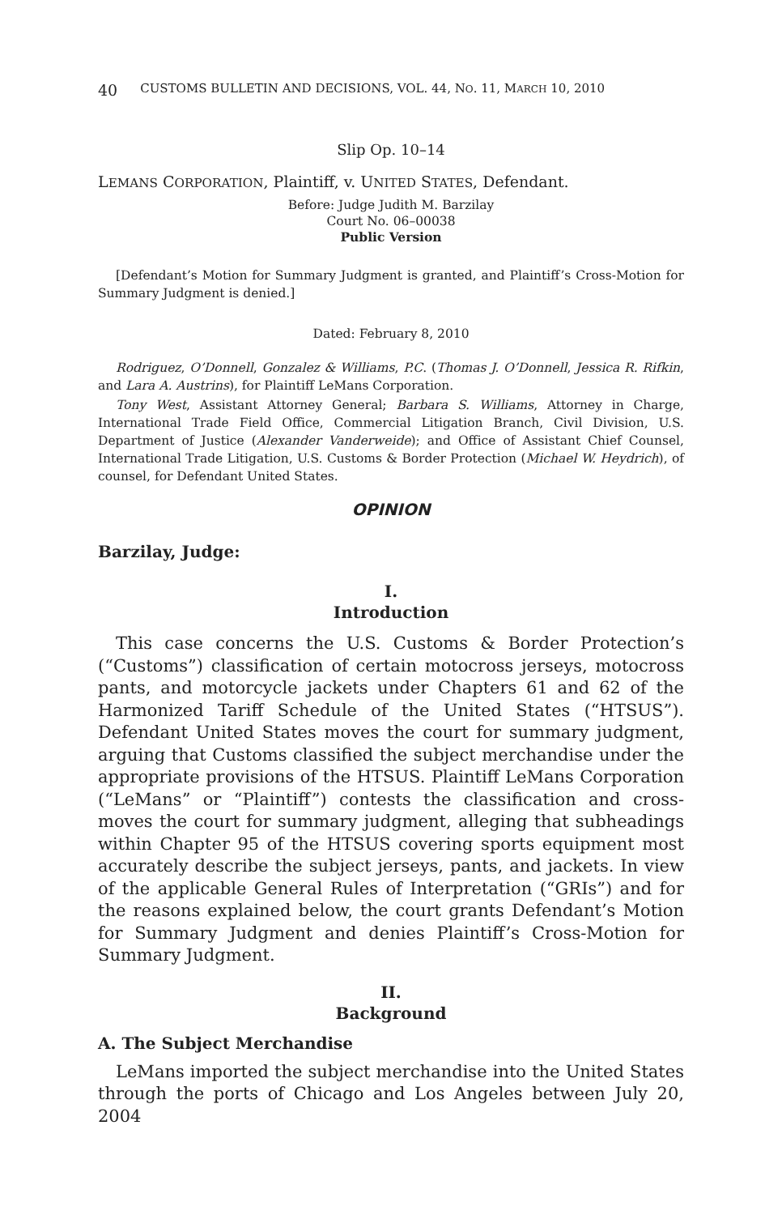40 CUSTOMS BULLETIN AND DECISIONS, VOL. 44, NO. 11, MARCH 10, 2010
Slip Op. 10–14
LEMANS CORPORATION, Plaintiff, v. UNITED STATES, Defendant.
Before: Judge Judith M. Barzilay
Court No. 06–00038
Public Version
[Defendant’s Motion for Summary Judgment is granted, and Plaintiff’s Cross-Motion for Summary Judgment is denied.]
Dated: February 8, 2010
Rodriguez, O’Donnell, Gonzalez & Williams, P.C. (Thomas J. O’Donnell, Jessica R. Rifkin, and Lara A. Austrins), for Plaintiff LeMans Corporation.
Tony West, Assistant Attorney General; Barbara S. Williams, Attorney in Charge, International Trade Field Office, Commercial Litigation Branch, Civil Division, U.S. Department of Justice (Alexander Vanderweide); and Office of Assistant Chief Counsel, International Trade Litigation, U.S. Customs & Border Protection (Michael W. Heydrich), of counsel, for Defendant United States.
OPINION
Barzilay, Judge:
I.
Introduction
This case concerns the U.S. Customs & Border Protection’s (“Customs”) classification of certain motocross jerseys, motocross pants, and motorcycle jackets under Chapters 61 and 62 of the Harmonized Tariff Schedule of the United States (“HTSUS”). Defendant United States moves the court for summary judgment, arguing that Customs classified the subject merchandise under the appropriate provisions of the HTSUS. Plaintiff LeMans Corporation (“LeMans” or “Plaintiff”) contests the classification and cross-moves the court for summary judgment, alleging that subheadings within Chapter 95 of the HTSUS covering sports equipment most accurately describe the subject jerseys, pants, and jackets. In view of the applicable General Rules of Interpretation (“GRIs”) and for the reasons explained below, the court grants Defendant’s Motion for Summary Judgment and denies Plaintiff’s Cross-Motion for Summary Judgment.
II.
Background
A. The Subject Merchandise
LeMans imported the subject merchandise into the United States through the ports of Chicago and Los Angeles between July 20, 2004